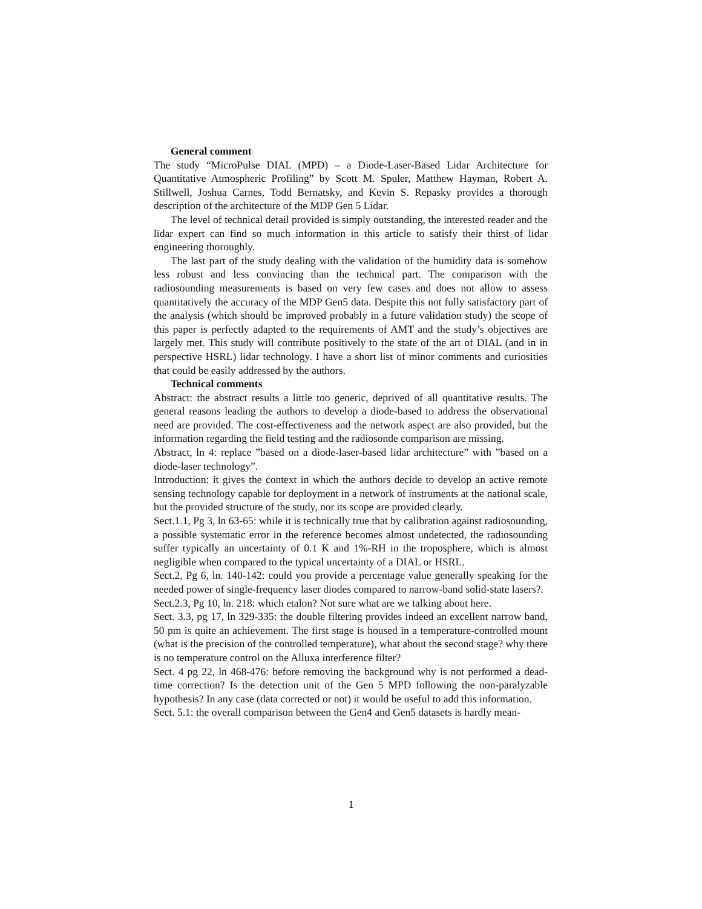General comment
The study “MicroPulse DIAL (MPD) – a Diode-Laser-Based Lidar Architecture for Quantitative Atmospheric Profiling” by Scott M. Spuler, Matthew Hayman, Robert A. Stillwell, Joshua Carnes, Todd Bernatsky, and Kevin S. Repasky provides a thorough description of the architecture of the MDP Gen 5 Lidar.
The level of technical detail provided is simply outstanding, the interested reader and the lidar expert can find so much information in this article to satisfy their thirst of lidar engineering thoroughly.
The last part of the study dealing with the validation of the humidity data is somehow less robust and less convincing than the technical part. The comparison with the radiosounding measurements is based on very few cases and does not allow to assess quantitatively the accuracy of the MDP Gen5 data. Despite this not fully satisfactory part of the analysis (which should be improved probably in a future validation study) the scope of this paper is perfectly adapted to the requirements of AMT and the study’s objectives are largely met. This study will contribute positively to the state of the art of DIAL (and in in perspective HSRL) lidar technology. I have a short list of minor comments and curiosities that could be easily addressed by the authors.
Technical comments
Abstract: the abstract results a little too generic, deprived of all quantitative results. The general reasons leading the authors to develop a diode-based to address the observational need are provided. The cost-effectiveness and the network aspect are also provided, but the information regarding the field testing and the radiosonde comparison are missing.
Abstract, ln 4: replace ”based on a diode-laser-based lidar architecture” with ”based on a diode-laser technology”.
Introduction: it gives the context in which the authors decide to develop an active remote sensing technology capable for deployment in a network of instruments at the national scale, but the provided structure of the study, nor its scope are provided clearly.
Sect.1.1, Pg 3, ln 63-65: while it is technically true that by calibration against radiosounding, a possible systematic error in the reference becomes almost undetected, the radiosounding suffer typically an uncertainty of 0.1 K and 1%-RH in the troposphere, which is almost negligible when compared to the typical uncertainty of a DIAL or HSRL.
Sect.2, Pg 6, ln. 140-142: could you provide a percentage value generally speaking for the needed power of single-frequency laser diodes compared to narrow-band solid-state lasers?.
Sect.2.3, Pg 10, ln. 218: which etalon? Not sure what are we talking about here.
Sect. 3.3, pg 17, ln 329-335: the double filtering provides indeed an excellent narrow band, 50 pm is quite an achievement. The first stage is housed in a temperature-controlled mount (what is the precision of the controlled temperature), what about the second stage? why there is no temperature control on the Alluxa interference filter?
Sect. 4 pg 22, ln 468-476: before removing the background why is not performed a dead-time correction? Is the detection unit of the Gen 5 MPD following the non-paralyzable hypothesis? In any case (data corrected or not) it would be useful to add this information.
Sect. 5.1: the overall comparison between the Gen4 and Gen5 datasets is hardly mean-
1